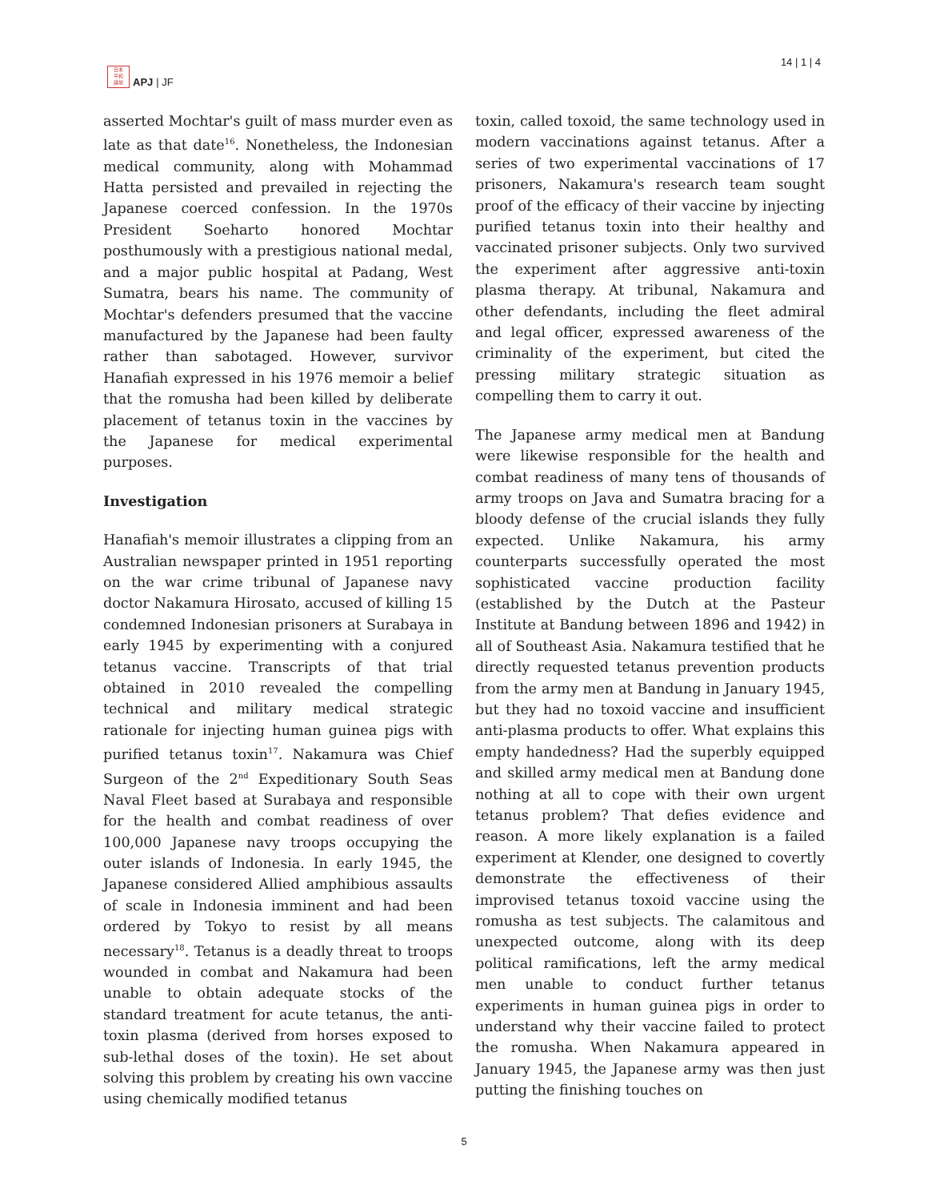日本
平和
論壇
APJ | JF
14 | 1 | 4
asserted Mochtar's guilt of mass murder even as late as that date<sup>16</sup>. Nonetheless, the Indonesian medical community, along with Mohammad Hatta persisted and prevailed in rejecting the Japanese coerced confession. In the 1970s President Soeharto honored Mochtar posthumously with a prestigious national medal, and a major public hospital at Padang, West Sumatra, bears his name. The community of Mochtar's defenders presumed that the vaccine manufactured by the Japanese had been faulty rather than sabotaged. However, survivor Hanafiah expressed in his 1976 memoir a belief that the romusha had been killed by deliberate placement of tetanus toxin in the vaccines by the Japanese for medical experimental purposes.
Investigation
Hanafiah's memoir illustrates a clipping from an Australian newspaper printed in 1951 reporting on the war crime tribunal of Japanese navy doctor Nakamura Hirosato, accused of killing 15 condemned Indonesian prisoners at Surabaya in early 1945 by experimenting with a conjured tetanus vaccine. Transcripts of that trial obtained in 2010 revealed the compelling technical and military medical strategic rationale for injecting human guinea pigs with purified tetanus toxin<sup>17</sup>. Nakamura was Chief Surgeon of the 2<sup>nd</sup> Expeditionary South Seas Naval Fleet based at Surabaya and responsible for the health and combat readiness of over 100,000 Japanese navy troops occupying the outer islands of Indonesia. In early 1945, the Japanese considered Allied amphibious assaults of scale in Indonesia imminent and had been ordered by Tokyo to resist by all means necessary<sup>18</sup>. Tetanus is a deadly threat to troops wounded in combat and Nakamura had been unable to obtain adequate stocks of the standard treatment for acute tetanus, the anti-toxin plasma (derived from horses exposed to sub-lethal doses of the toxin). He set about solving this problem by creating his own vaccine using chemically modified tetanus
toxin, called toxoid, the same technology used in modern vaccinations against tetanus. After a series of two experimental vaccinations of 17 prisoners, Nakamura's research team sought proof of the efficacy of their vaccine by injecting purified tetanus toxin into their healthy and vaccinated prisoner subjects. Only two survived the experiment after aggressive anti-toxin plasma therapy. At tribunal, Nakamura and other defendants, including the fleet admiral and legal officer, expressed awareness of the criminality of the experiment, but cited the pressing military strategic situation as compelling them to carry it out.
The Japanese army medical men at Bandung were likewise responsible for the health and combat readiness of many tens of thousands of army troops on Java and Sumatra bracing for a bloody defense of the crucial islands they fully expected. Unlike Nakamura, his army counterparts successfully operated the most sophisticated vaccine production facility (established by the Dutch at the Pasteur Institute at Bandung between 1896 and 1942) in all of Southeast Asia. Nakamura testified that he directly requested tetanus prevention products from the army men at Bandung in January 1945, but they had no toxoid vaccine and insufficient anti-plasma products to offer. What explains this empty handedness? Had the superbly equipped and skilled army medical men at Bandung done nothing at all to cope with their own urgent tetanus problem? That defies evidence and reason. A more likely explanation is a failed experiment at Klender, one designed to covertly demonstrate the effectiveness of their improvised tetanus toxoid vaccine using the romusha as test subjects. The calamitous and unexpected outcome, along with its deep political ramifications, left the army medical men unable to conduct further tetanus experiments in human guinea pigs in order to understand why their vaccine failed to protect the romusha. When Nakamura appeared in January 1945, the Japanese army was then just putting the finishing touches on
5